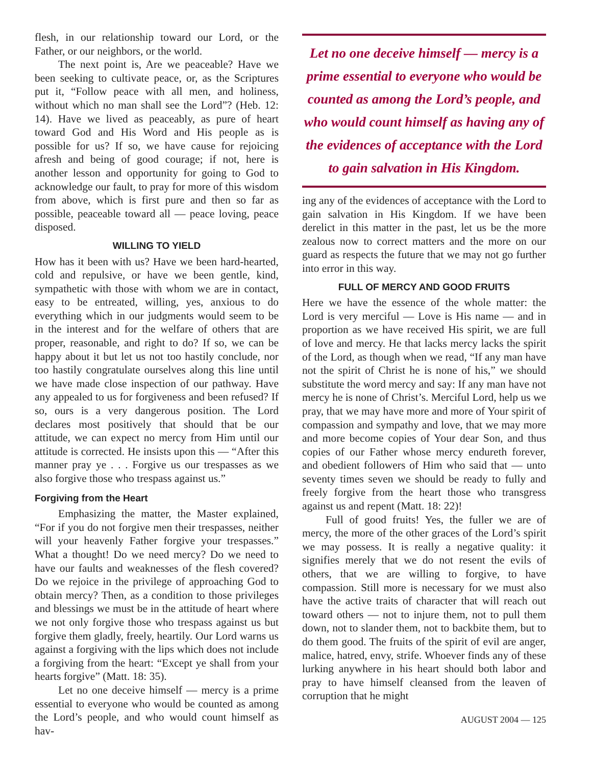flesh, in our relationship toward our Lord, or the Father, or our neighbors, or the world.
The next point is, Are we peaceable? Have we been seeking to cultivate peace, or, as the Scriptures put it, “Follow peace with all men, and holiness, without which no man shall see the Lord”? (Heb. 12: 14). Have we lived as peaceably, as pure of heart toward God and His Word and His people as is possible for us? If so, we have cause for rejoicing afresh and being of good courage; if not, here is another lesson and opportunity for going to God to acknowledge our fault, to pray for more of this wisdom from above, which is first pure and then so far as possible, peaceable toward all — peace loving, peace disposed.
WILLING TO YIELD
How has it been with us? Have we been hard-hearted, cold and repulsive, or have we been gentle, kind, sympathetic with those with whom we are in contact, easy to be entreated, willing, yes, anxious to do everything which in our judgments would seem to be in the interest and for the welfare of others that are proper, reasonable, and right to do? If so, we can be happy about it but let us not too hastily conclude, nor too hastily congratulate ourselves along this line until we have made close inspection of our pathway. Have any appealed to us for forgiveness and been refused? If so, ours is a very dangerous position. The Lord declares most positively that should that be our attitude, we can expect no mercy from Him until our attitude is corrected. He insists upon this — “After this manner pray ye . . . Forgive us our trespasses as we also forgive those who trespass against us.”
Forgiving from the Heart
Emphasizing the matter, the Master explained, “For if you do not forgive men their trespasses, neither will your heavenly Father forgive your trespasses.” What a thought! Do we need mercy? Do we need to have our faults and weaknesses of the flesh covered? Do we rejoice in the privilege of approaching God to obtain mercy? Then, as a condition to those privileges and blessings we must be in the attitude of heart where we not only forgive those who trespass against us but forgive them gladly, freely, heartily. Our Lord warns us against a forgiving with the lips which does not include a forgiving from the heart: “Except ye shall from your hearts forgive” (Matt. 18: 35).
Let no one deceive himself — mercy is a prime essential to everyone who would be counted as among the Lord’s people, and who would count himself as hav-
Let no one deceive himself — mercy is a prime essential to everyone who would be counted as among the Lord’s people, and who would count himself as having any of the evidences of acceptance with the Lord to gain salvation in His Kingdom.
ing any of the evidences of acceptance with the Lord to gain salvation in His Kingdom. If we have been derelict in this matter in the past, let us be the more zealous now to correct matters and the more on our guard as respects the future that we may not go further into error in this way.
FULL OF MERCY AND GOOD FRUITS
Here we have the essence of the whole matter: the Lord is very merciful — Love is His name — and in proportion as we have received His spirit, we are full of love and mercy. He that lacks mercy lacks the spirit of the Lord, as though when we read, “If any man have not the spirit of Christ he is none of his,” we should substitute the word mercy and say: If any man have not mercy he is none of Christ’s. Merciful Lord, help us we pray, that we may have more and more of Your spirit of compassion and sympathy and love, that we may more and more become copies of Your dear Son, and thus copies of our Father whose mercy endureth forever, and obedient followers of Him who said that — unto seventy times seven we should be ready to fully and freely forgive from the heart those who transgress against us and repent (Matt. 18: 22)!
Full of good fruits! Yes, the fuller we are of mercy, the more of the other graces of the Lord’s spirit we may possess. It is really a negative quality: it signifies merely that we do not resent the evils of others, that we are willing to forgive, to have compassion. Still more is necessary for we must also have the active traits of character that will reach out toward others — not to injure them, not to pull them down, not to slander them, not to backbite them, but to do them good. The fruits of the spirit of evil are anger, malice, hatred, envy, strife. Whoever finds any of these lurking anywhere in his heart should both labor and pray to have himself cleansed from the leaven of corruption that he might
AUGUST 2004 — 125